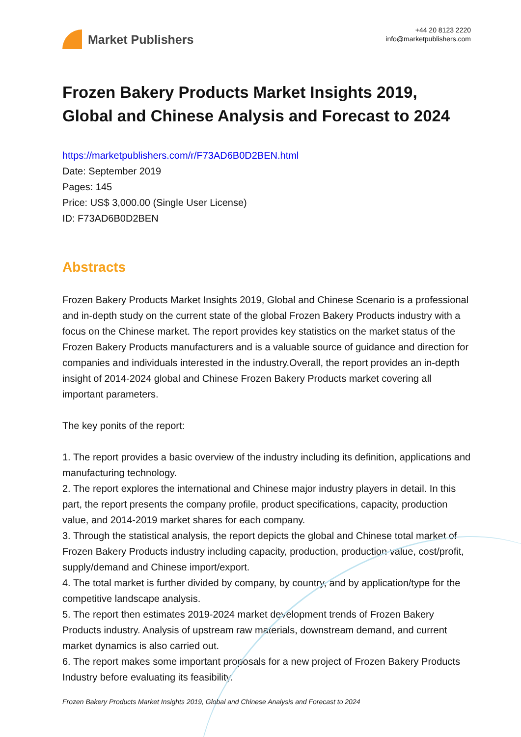Market Publishers
+44 20 8123 2220
info@marketpublishers.com
Frozen Bakery Products Market Insights 2019, Global and Chinese Analysis and Forecast to 2024
https://marketpublishers.com/r/F73AD6B0D2BEN.html
Date: September 2019
Pages: 145
Price: US$ 3,000.00 (Single User License)
ID: F73AD6B0D2BEN
Abstracts
Frozen Bakery Products Market Insights 2019, Global and Chinese Scenario is a professional and in-depth study on the current state of the global Frozen Bakery Products industry with a focus on the Chinese market. The report provides key statistics on the market status of the Frozen Bakery Products manufacturers and is a valuable source of guidance and direction for companies and individuals interested in the industry.Overall, the report provides an in-depth insight of 2014-2024 global and Chinese Frozen Bakery Products market covering all important parameters.
The key ponits of the report:
1. The report provides a basic overview of the industry including its definition, applications and manufacturing technology.
2. The report explores the international and Chinese major industry players in detail. In this part, the report presents the company profile, product specifications, capacity, production value, and 2014-2019 market shares for each company.
3. Through the statistical analysis, the report depicts the global and Chinese total market of Frozen Bakery Products industry including capacity, production, production value, cost/profit, supply/demand and Chinese import/export.
4. The total market is further divided by company, by country, and by application/type for the competitive landscape analysis.
5. The report then estimates 2019-2024 market development trends of Frozen Bakery Products industry. Analysis of upstream raw materials, downstream demand, and current market dynamics is also carried out.
6. The report makes some important proposals for a new project of Frozen Bakery Products Industry before evaluating its feasibility.
Frozen Bakery Products Market Insights 2019, Global and Chinese Analysis and Forecast to 2024